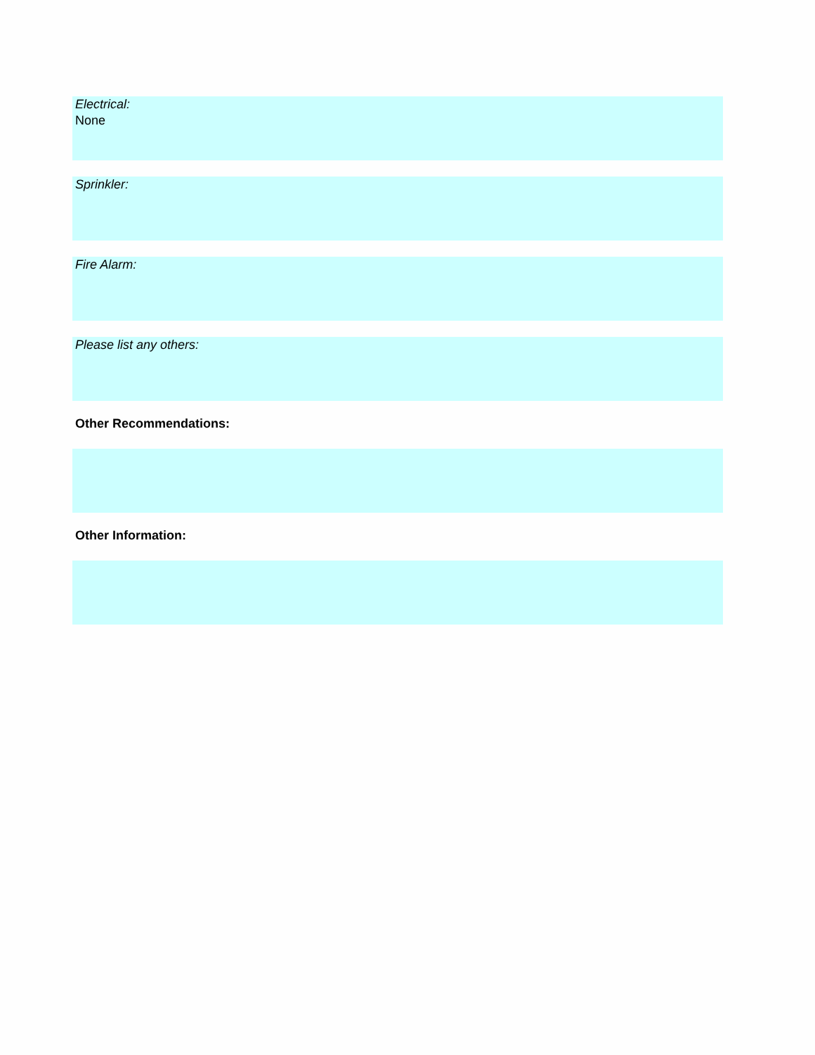Electrical:
None
Sprinkler:
Fire Alarm:
Please list any others:
Other Recommendations:
Other Information: